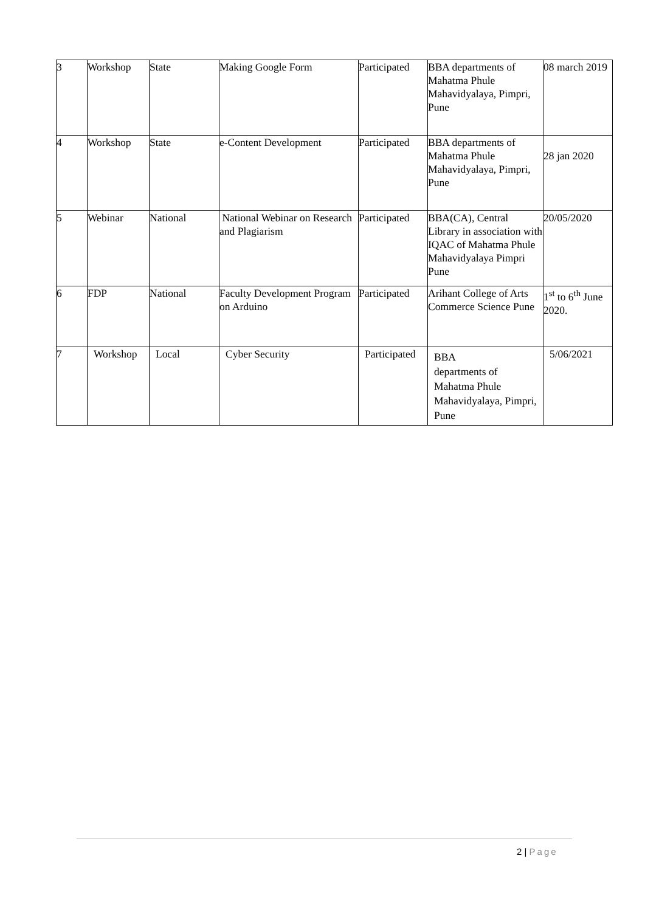| 3 | Workshop | State | Making Google Form | Participated | BBA departments of Mahatma Phule Mahavidyalaya, Pimpri, Pune | 08 march 2019 |
| 4 | Workshop | State | e-Content Development | Participated | BBA departments of Mahatma Phule Mahavidyalaya, Pimpri, Pune | 28 jan 2020 |
| 5 | Webinar | National | National Webinar on Research and Plagiarism | Participated | BBA(CA), Central Library in association with IQAC of Mahatma Phule Mahavidyalaya Pimpri Pune | 20/05/2020 |
| 6 | FDP | National | Faculty Development Program on Arduino | Participated | Arihant College of Arts Commerce Science Pune | 1<sup>st</sup> to 6<sup>th</sup> June 2020. |
| 7 | Workshop | Local | Cyber Security | Participated | BBA departments of Mahatma Phule Mahavidyalaya, Pimpri, Pune | 5/06/2021 |
2 | Page